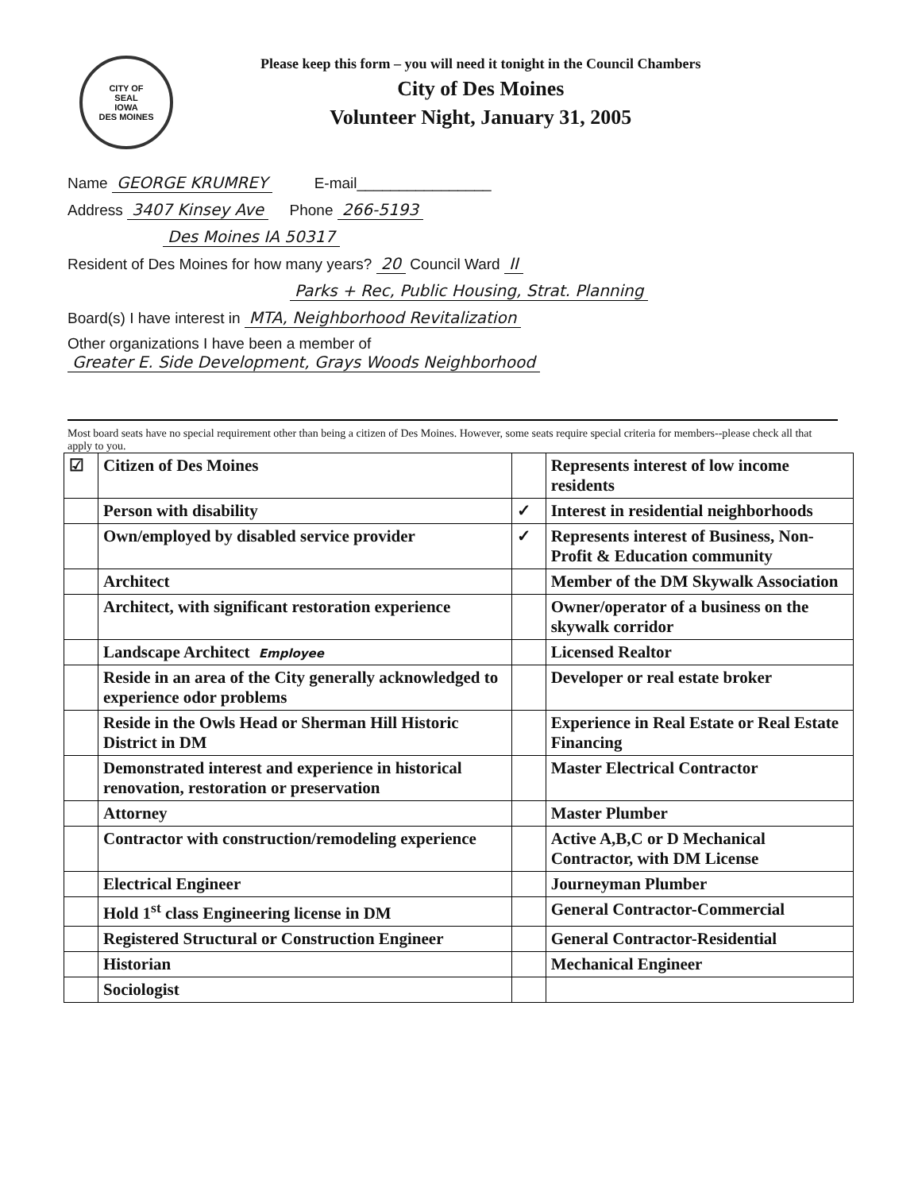CITY OF
SEAL
IOWA
DES MOINES
Please keep this form – you will need it tonight in the Council Chambers
City of Des Moines
Volunteer Night, January 31, 2005
Name GEORGE KRUMREY E-mail________________
Address 3407 Kinsey Ave Phone 266-5193
Des Moines IA 50317
Resident of Des Moines for how many years? 20 Council Ward II
Parks + Rec, Public Housing, Strat. Planning
Board(s) I have interest in MTA, Neighborhood Revitalization
Other organizations I have been a member of
Greater E. Side Development, Grays Woods Neighborhood
Most board seats have no special requirement other than being a citizen of Des Moines. However, some seats require special criteria for members--please check all that apply to you.
| ☑ | Citizen of Des Moines | | Represents interest of low income residents |
| | Person with disability | ✓ | Interest in residential neighborhoods |
| | Own/employed by disabled service provider | ✓ | Represents interest of Business, Non-Profit & Education community |
| | Architect | | Member of the DM Skywalk Association |
| | Architect, with significant restoration experience | | Owner/operator of a business on the skywalk corridor |
| | Landscape Architect Employee | | Licensed Realtor |
| | Reside in an area of the City generally acknowledged to experience odor problems | | Developer or real estate broker |
| | Reside in the Owls Head or Sherman Hill Historic District in DM | | Experience in Real Estate or Real Estate Financing |
| | Demonstrated interest and experience in historical renovation, restoration or preservation | | Master Electrical Contractor |
| | Attorney | | Master Plumber |
| | Contractor with construction/remodeling experience | | Active A,B,C or D Mechanical Contractor, with DM License |
| | Electrical Engineer | | Journeyman Plumber |
| | Hold 1<sup>st</sup> class Engineering license in DM | | General Contractor-Commercial |
| | Registered Structural or Construction Engineer | | General Contractor-Residential |
| | Historian | | Mechanical Engineer |
| | Sociologist | | |